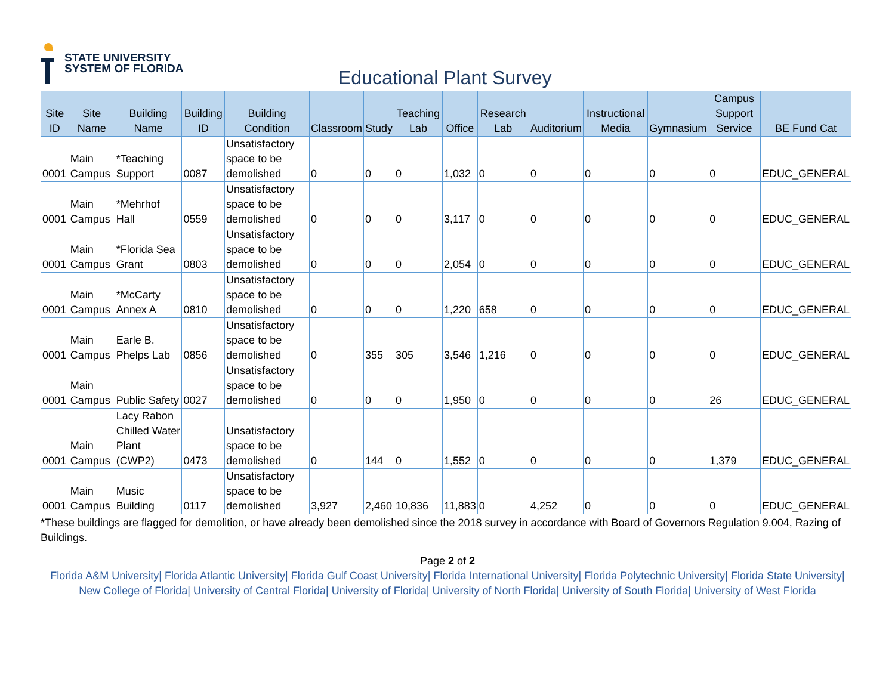STATE UNIVERSITY
SYSTEM OF FLORIDA
Educational Plant Survey
| Site ID | Site Name | Building Name | Building ID | Building Condition | Classroom | Study | Teaching Lab | Office | Research Lab | Auditorium | Instructional Media | Gymnasium | Campus Support Service | BE Fund Cat |
| --- | --- | --- | --- | --- | --- | --- | --- | --- | --- | --- | --- | --- | --- | --- |
| 0001 | Main Campus | *Teaching Support | 0087 | Unsatisfactory space to be demolished | 0 | 0 | 0 | 1,032 | 0 | 0 | 0 | 0 | 0 | EDUC_GENERAL |
| 0001 | Main Campus | *Mehrhof Hall | 0559 | Unsatisfactory space to be demolished | 0 | 0 | 0 | 3,117 | 0 | 0 | 0 | 0 | 0 | EDUC_GENERAL |
| 0001 | Main Campus | *Florida Sea Grant | 0803 | Unsatisfactory space to be demolished | 0 | 0 | 0 | 2,054 | 0 | 0 | 0 | 0 | 0 | EDUC_GENERAL |
| 0001 | Main Campus | *McCarty Annex A | 0810 | Unsatisfactory space to be demolished | 0 | 0 | 0 | 1,220 | 658 | 0 | 0 | 0 | 0 | EDUC_GENERAL |
| 0001 | Main Campus | Earle B. Phelps Lab | 0856 | Unsatisfactory space to be demolished | 0 | 355 | 305 | 3,546 | 1,216 | 0 | 0 | 0 | 0 | EDUC_GENERAL |
| 0001 | Main Campus | Public Safety | 0027 | Unsatisfactory space to be demolished | 0 | 0 | 0 | 1,950 | 0 | 0 | 0 | 0 | 26 | EDUC_GENERAL |
| 0001 | Main Campus | Lacy Rabon Chilled Water Plant (CWP2) | 0473 | Unsatisfactory space to be demolished | 0 | 144 | 0 | 1,552 | 0 | 0 | 0 | 0 | 1,379 | EDUC_GENERAL |
| 0001 | Main Campus | Music Building | 0117 | Unsatisfactory space to be demolished | 3,927 | 2,460 | 10,836 | 11,883 | 0 | 4,252 | 0 | 0 | 0 | EDUC_GENERAL |
*These buildings are flagged for demolition, or have already been demolished since the 2018 survey in accordance with Board of Governors Regulation 9.004, Razing of Buildings.
Page 2 of 2
Florida A&M University| Florida Atlantic University| Florida Gulf Coast University| Florida International University| Florida Polytechnic University| Florida State University| New College of Florida| University of Central Florida| University of Florida| University of North Florida| University of South Florida| University of West Florida